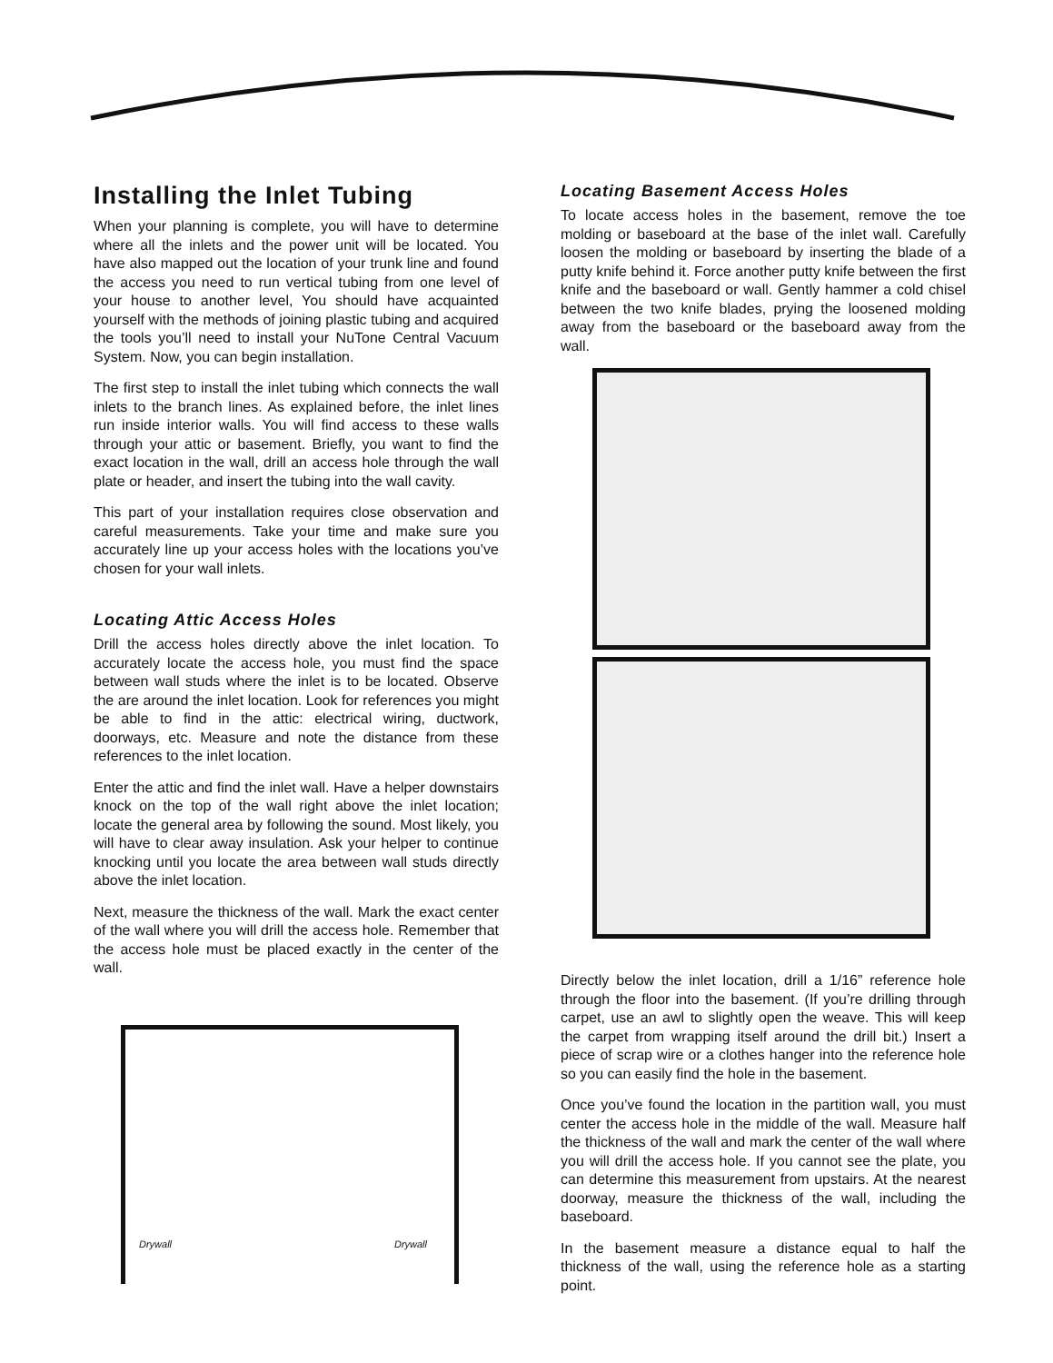Installing the Inlet Tubing
When your planning is complete, you will have to determine where all the inlets and the power unit will be located. You have also mapped out the location of your trunk line and found the access you need to run vertical tubing from one level of your house to another level, You should have acquainted yourself with the methods of joining plastic tubing and acquired the tools you’ll need to install your NuTone Central Vacuum System. Now, you can begin installation.
The first step to install the inlet tubing which connects the wall inlets to the branch lines. As explained before, the inlet lines run inside interior walls. You will find access to these walls through your attic or basement. Briefly, you want to find the exact location in the wall, drill an access hole through the wall plate or header, and insert the tubing into the wall cavity.
This part of your installation requires close observation and careful measurements. Take your time and make sure you accurately line up your access holes with the locations you’ve chosen for your wall inlets.
Locating Attic Access Holes
Drill the access holes directly above the inlet location. To accurately locate the access hole, you must find the space between wall studs where the inlet is to be located. Observe the are around the inlet location. Look for references you might be able to find in the attic: electrical wiring, ductwork, doorways, etc. Measure and note the distance from these references to the inlet location.
Enter the attic and find the inlet wall. Have a helper downstairs knock on the top of the wall right above the inlet location; locate the general area by following the sound. Most likely, you will have to clear away insulation. Ask your helper to continue knocking until you locate the area between wall studs directly above the inlet location.
Next, measure the thickness of the wall. Mark the exact center of the wall where you will drill the access hole. Remember that the access hole must be placed exactly in the center of the wall.
Drywall Drywall
Locating Basement Access Holes
To locate access holes in the basement, remove the toe molding or baseboard at the base of the inlet wall. Carefully loosen the molding or baseboard by inserting the blade of a putty knife behind it. Force another putty knife between the first knife and the baseboard or wall. Gently hammer a cold chisel between the two knife blades, prying the loosened molding away from the baseboard or the baseboard away from the wall.
Directly below the inlet location, drill a 1/16” reference hole through the floor into the basement. (If you’re drilling through carpet, use an awl to slightly open the weave. This will keep the carpet from wrapping itself around the drill bit.) Insert a piece of scrap wire or a clothes hanger into the reference hole so you can easily find the hole in the basement.
Once you’ve found the location in the partition wall, you must center the access hole in the middle of the wall. Measure half the thickness of the wall and mark the center of the wall where you will drill the access hole. If you cannot see the plate, you can determine this measurement from upstairs. At the nearest doorway, measure the thickness of the wall, including the baseboard.
In the basement measure a distance equal to half the thickness of the wall, using the reference hole as a starting point.